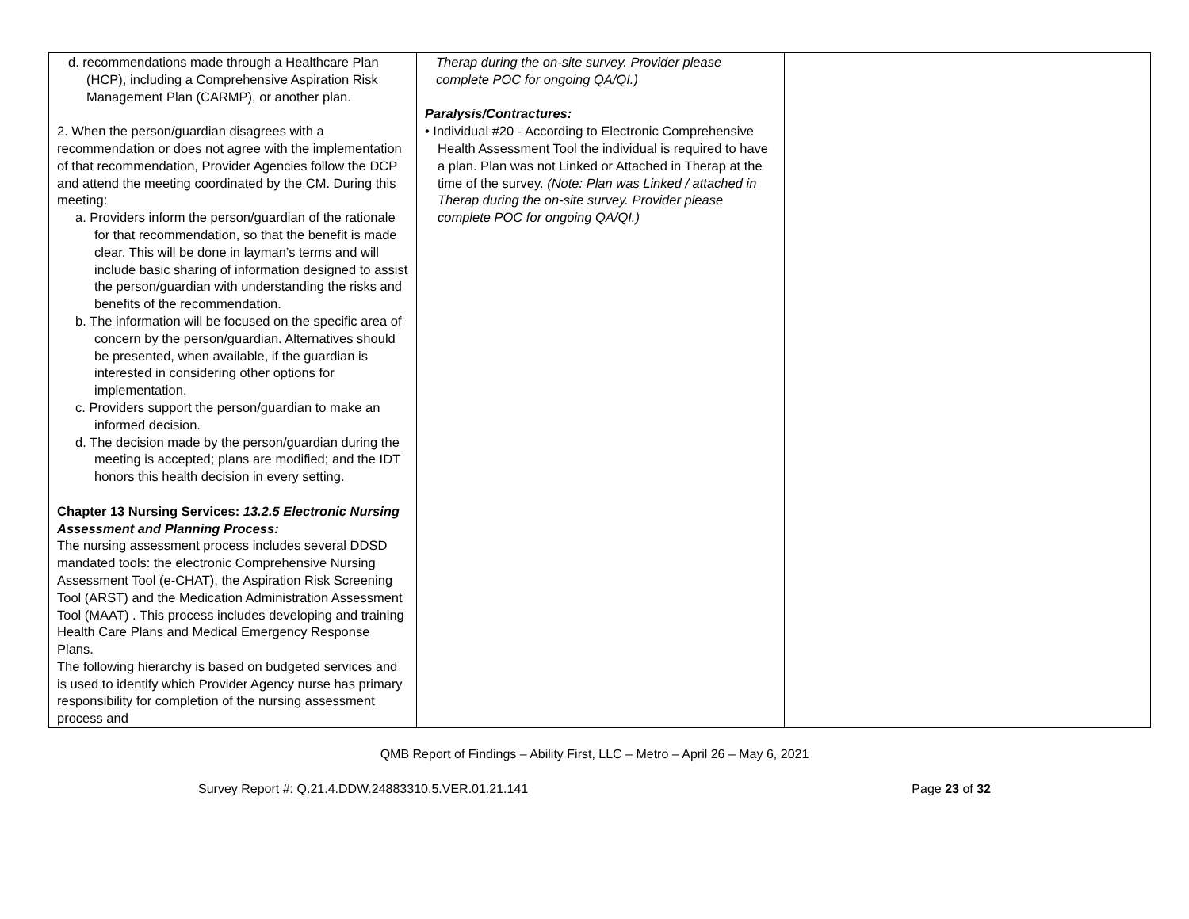| d. recommendations made through a Healthcare Plan (HCP), including a Comprehensive Aspiration Risk Management Plan (CARMP), or another plan. 2. When the person/guardian disagrees with a recommendation or does not agree with the implementation of that recommendation, Provider Agencies follow the DCP and attend the meeting coordinated by the CM. During this meeting: a. Providers inform the person/guardian of the rationale for that recommendation, so that the benefit is made clear. This will be done in layman’s terms and will include basic sharing of information designed to assist the person/guardian with understanding the risks and benefits of the recommendation. b. The information will be focused on the specific area of concern by the person/guardian. Alternatives should be presented, when available, if the guardian is interested in considering other options for implementation. c. Providers support the person/guardian to make an informed decision. d. The decision made by the person/guardian during the meeting is accepted; plans are modified; and the IDT honors this health decision in every setting. Chapter 13 Nursing Services: 13.2.5 Electronic Nursing Assessment and Planning Process: The nursing assessment process includes several DDSD mandated tools: the electronic Comprehensive Nursing Assessment Tool (e-CHAT), the Aspiration Risk Screening Tool (ARST) and the Medication Administration Assessment Tool (MAAT) . This process includes developing and training Health Care Plans and Medical Emergency Response Plans. The following hierarchy is based on budgeted services and is used to identify which Provider Agency nurse has primary responsibility for completion of the nursing assessment process and | Therap during the on-site survey. Provider please complete POC for ongoing QA/QI.) Paralysis/Contractures: • Individual #20 - According to Electronic Comprehensive Health Assessment Tool the individual is required to have a plan. Plan was not Linked or Attached in Therap at the time of the survey. (Note: Plan was Linked / attached in Therap during the on-site survey. Provider please complete POC for ongoing QA/QI.) | |
QMB Report of Findings – Ability First, LLC – Metro – April 26 – May 6, 2021
Survey Report #: Q.21.4.DDW.24883310.5.VER.01.21.141 Page 23 of 32